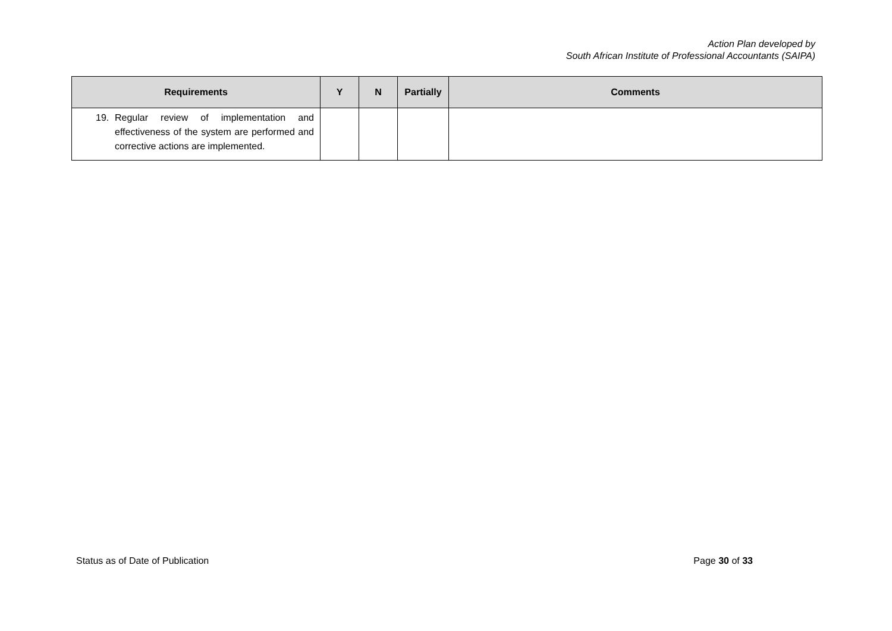Action Plan developed by
South African Institute of Professional Accountants (SAIPA)
| Requirements | Y | N | Partially | Comments |
| --- | --- | --- | --- | --- |
| 19. Regular review of implementation and effectiveness of the system are performed and corrective actions are implemented. | | | | |
Status as of Date of Publication Page 30 of 33